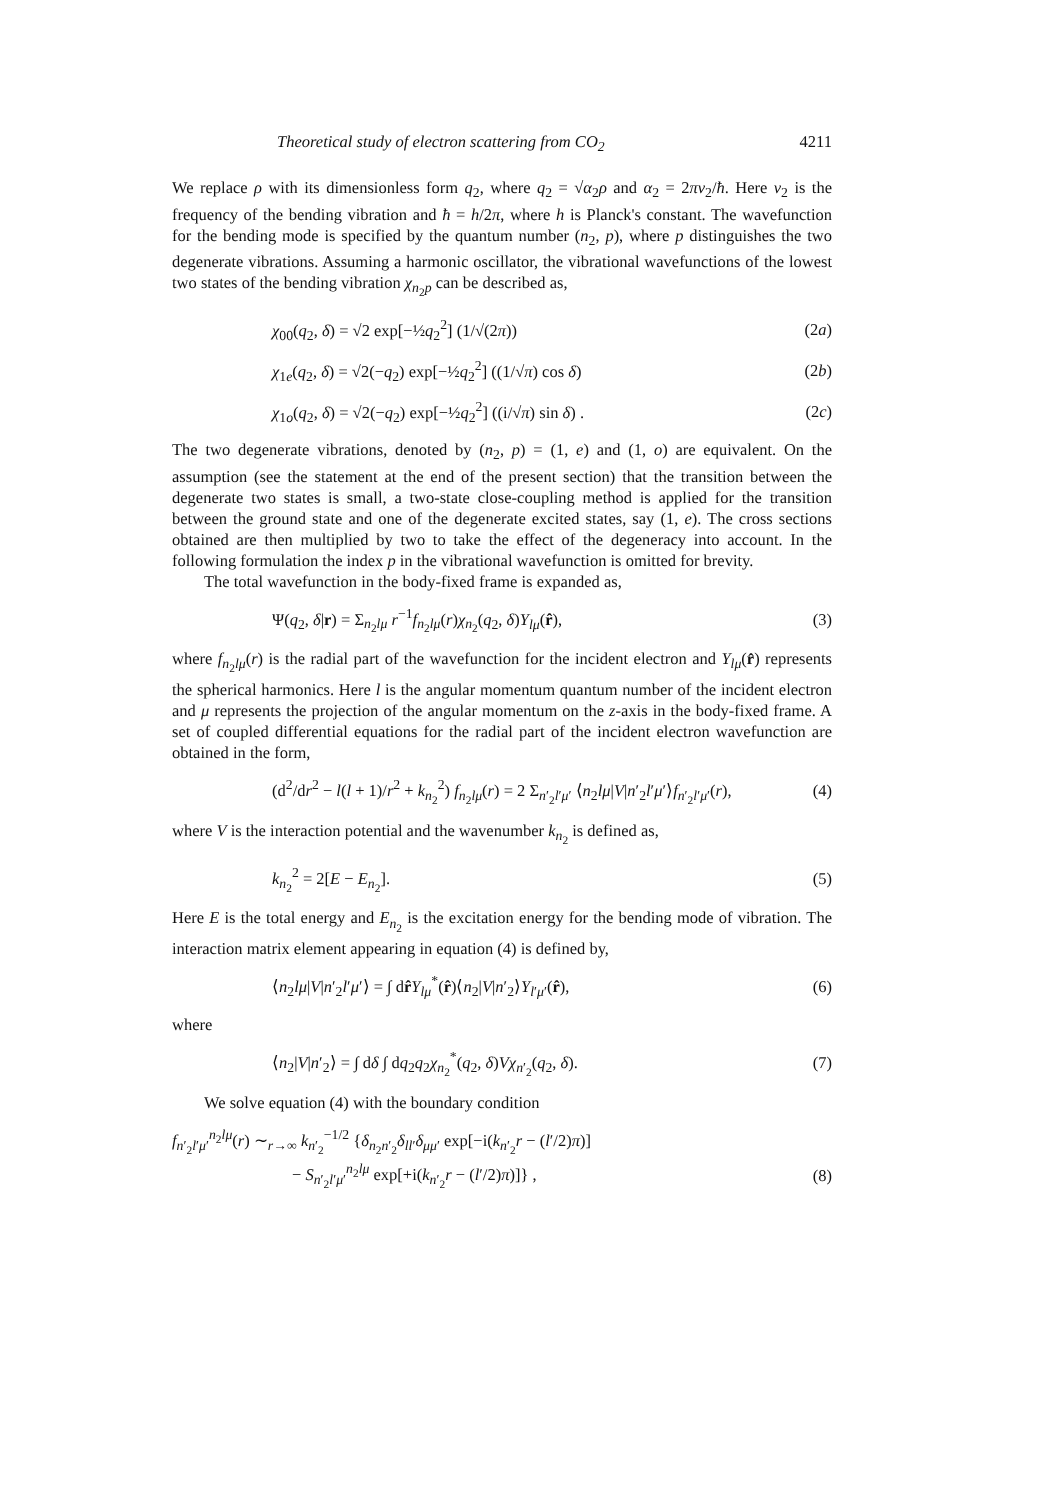Theoretical study of electron scattering from CO<sub>2</sub> 4211
We replace ρ with its dimensionless form q<sub>2</sub>, where q<sub>2</sub> = √α<sub>2</sub>ρ and α<sub>2</sub> = 2πν<sub>2</sub>/ħ. Here ν<sub>2</sub> is the frequency of the bending vibration and ħ = h/2π, where h is Planck's constant. The wavefunction for the bending mode is specified by the quantum number (n<sub>2</sub>, p), where p distinguishes the two degenerate vibrations. Assuming a harmonic oscillator, the vibrational wavefunctions of the lowest two states of the bending vibration χ<sub>n<sub>2</sub>p</sub> can be described as,
χ<sub>00</sub>(q<sub>2</sub>, δ) = √2 exp[−½q<sub>2</sub><sup>2</sup>] (1/√(2π)) (2a)
χ<sub>1e</sub>(q<sub>2</sub>, δ) = √2(−q<sub>2</sub>) exp[−½q<sub>2</sub><sup>2</sup>] ((1/√π) cos δ) (2b)
χ<sub>1o</sub>(q<sub>2</sub>, δ) = √2(−q<sub>2</sub>) exp[−½q<sub>2</sub><sup>2</sup>] ((i/√π) sin δ) . (2c)
The two degenerate vibrations, denoted by (n<sub>2</sub>, p) = (1, e) and (1, o) are equivalent. On the assumption (see the statement at the end of the present section) that the transition between the degenerate two states is small, a two-state close-coupling method is applied for the transition between the ground state and one of the degenerate excited states, say (1, e). The cross sections obtained are then multiplied by two to take the effect of the degeneracy into account. In the following formulation the index p in the vibrational wavefunction is omitted for brevity.
The total wavefunction in the body-fixed frame is expanded as,
Ψ(q<sub>2</sub>, δ|r) = Σ<sub>n<sub>2</sub>lμ</sub> r<sup>−1</sup>f<sub>n<sub>2</sub>lμ</sub>(r)χ<sub>n<sub>2</sub></sub>(q<sub>2</sub>, δ)Y<sub>lμ</sub>(r̂), (3)
where f<sub>n<sub>2</sub>lμ</sub>(r) is the radial part of the wavefunction for the incident electron and Y<sub>lμ</sub>(r̂) represents the spherical harmonics. Here l is the angular momentum quantum number of the incident electron and μ represents the projection of the angular momentum on the z-axis in the body-fixed frame. A set of coupled differential equations for the radial part of the incident electron wavefunction are obtained in the form,
(d<sup>2</sup>/dr<sup>2</sup> − l(l + 1)/r<sup>2</sup> + k<sub>n<sub>2</sub></sub><sup>2</sup>) f<sub>n<sub>2</sub>lμ</sub>(r) = 2 Σ<sub>n′<sub>2</sub>l′μ′</sub> ⟨n<sub>2</sub>lμ|V|n′<sub>2</sub>l′μ′⟩f<sub>n′<sub>2</sub>l′μ′</sub>(r), (4)
where V is the interaction potential and the wavenumber k<sub>n<sub>2</sub></sub> is defined as,
k<sub>n<sub>2</sub></sub><sup>2</sup> = 2[E − E<sub>n<sub>2</sub></sub>]. (5)
Here E is the total energy and E<sub>n<sub>2</sub></sub> is the excitation energy for the bending mode of vibration. The interaction matrix element appearing in equation (4) is defined by,
⟨n<sub>2</sub>lμ|V|n′<sub>2</sub>l′μ′⟩ = ∫ dr̂Y<sub>lμ</sub><sup>*</sup>(r̂)⟨n<sub>2</sub>|V|n′<sub>2</sub>⟩Y<sub>l′μ′</sub>(r̂), (6)
where
⟨n<sub>2</sub>|V|n′<sub>2</sub>⟩ = ∫ dδ ∫ dq<sub>2</sub>q<sub>2</sub>χ<sub>n<sub>2</sub></sub><sup>*</sup>(q<sub>2</sub>, δ)Vχ<sub>n′<sub>2</sub></sub>(q<sub>2</sub>, δ). (7)
We solve equation (4) with the boundary condition
f<sub>n′<sub>2</sub>l′μ′</sub><sup>n<sub>2</sub>lμ</sup>(r) ∼<sub>r→∞</sub> k<sub>n′<sub>2</sub></sub><sup>−1/2</sup> {δ<sub>n<sub>2</sub>n′<sub>2</sub></sub>δ<sub>ll′</sub>δ<sub>μμ′</sub> exp[−i(k<sub>n′<sub>2</sub></sub>r − (l′/2)π)]
− S<sub>n′<sub>2</sub>l′μ′</sub><sup>n<sub>2</sub>lμ</sup> exp[+i(k<sub>n′<sub>2</sub></sub>r − (l′/2)π)]} , (8)